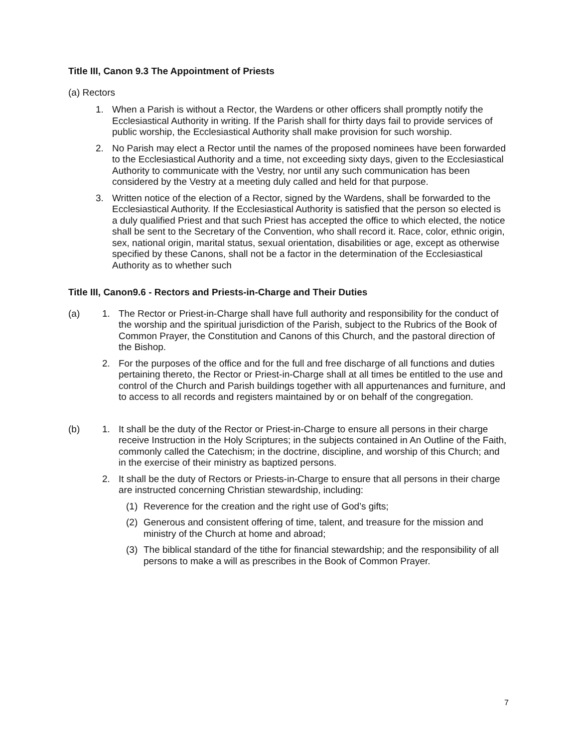Title III, Canon 9.3 The Appointment of Priests
(a) Rectors
1. When a Parish is without a Rector, the Wardens or other officers shall promptly notify the Ecclesiastical Authority in writing. If the Parish shall for thirty days fail to provide services of public worship, the Ecclesiastical Authority shall make provision for such worship.
2. No Parish may elect a Rector until the names of the proposed nominees have been forwarded to the Ecclesiastical Authority and a time, not exceeding sixty days, given to the Ecclesiastical Authority to communicate with the Vestry, nor until any such communication has been considered by the Vestry at a meeting duly called and held for that purpose.
3. Written notice of the election of a Rector, signed by the Wardens, shall be forwarded to the Ecclesiastical Authority. If the Ecclesiastical Authority is satisfied that the person so elected is a duly qualified Priest and that such Priest has accepted the office to which elected, the notice shall be sent to the Secretary of the Convention, who shall record it. Race, color, ethnic origin, sex, national origin, marital status, sexual orientation, disabilities or age, except as otherwise specified by these Canons, shall not be a factor in the determination of the Ecclesiastical Authority as to whether such
Title III, Canon9.6 - Rectors and Priests-in-Charge and Their Duties
(a) 1. The Rector or Priest-in-Charge shall have full authority and responsibility for the conduct of the worship and the spiritual jurisdiction of the Parish, subject to the Rubrics of the Book of Common Prayer, the Constitution and Canons of this Church, and the pastoral direction of the Bishop.
2. For the purposes of the office and for the full and free discharge of all functions and duties pertaining thereto, the Rector or Priest-in-Charge shall at all times be entitled to the use and control of the Church and Parish buildings together with all appurtenances and furniture, and to access to all records and registers maintained by or on behalf of the congregation.
(b) 1. It shall be the duty of the Rector or Priest-in-Charge to ensure all persons in their charge receive Instruction in the Holy Scriptures; in the subjects contained in An Outline of the Faith, commonly called the Catechism; in the doctrine, discipline, and worship of this Church; and in the exercise of their ministry as baptized persons.
2. It shall be the duty of Rectors or Priests-in-Charge to ensure that all persons in their charge are instructed concerning Christian stewardship, including:
(1) Reverence for the creation and the right use of God’s gifts;
(2) Generous and consistent offering of time, talent, and treasure for the mission and ministry of the Church at home and abroad;
(3) The biblical standard of the tithe for financial stewardship; and the responsibility of all persons to make a will as prescribes in the Book of Common Prayer.
7